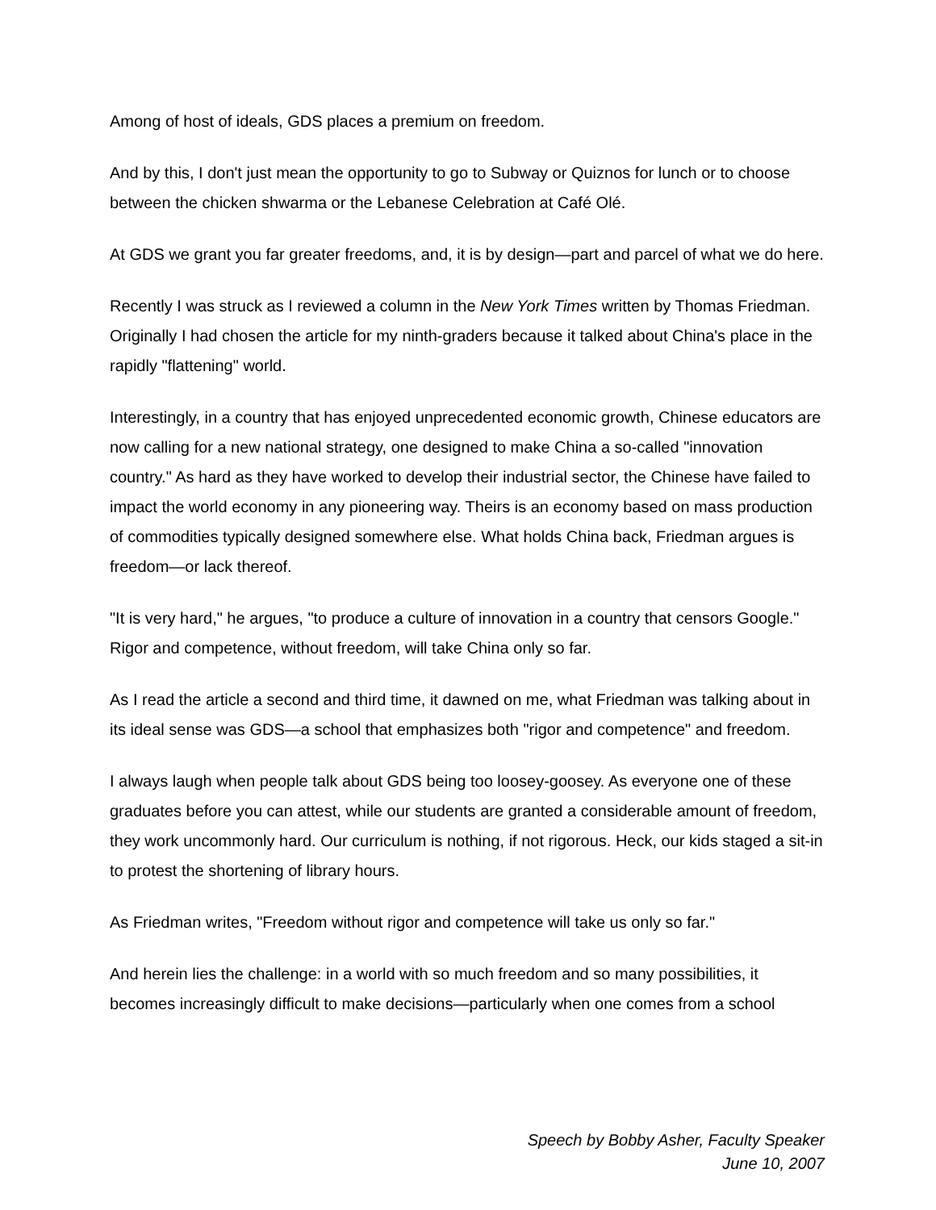Among of host of ideals, GDS places a premium on freedom.
And by this, I don't just mean the opportunity to go to Subway or Quiznos for lunch or to choose between the chicken shwarma or the Lebanese Celebration at Café Olé.
At GDS we grant you far greater freedoms, and, it is by design—part and parcel of what we do here.
Recently I was struck as I reviewed a column in the New York Times written by Thomas Friedman. Originally I had chosen the article for my ninth-graders because it talked about China's place in the rapidly "flattening" world.
Interestingly, in a country that has enjoyed unprecedented economic growth, Chinese educators are now calling for a new national strategy, one designed to make China a so-called "innovation country." As hard as they have worked to develop their industrial sector, the Chinese have failed to impact the world economy in any pioneering way. Theirs is an economy based on mass production of commodities typically designed somewhere else. What holds China back, Friedman argues is freedom—or lack thereof.
"It is very hard," he argues, "to produce a culture of innovation in a country that censors Google." Rigor and competence, without freedom, will take China only so far.
As I read the article a second and third time, it dawned on me, what Friedman was talking about in its ideal sense was GDS—a school that emphasizes both "rigor and competence" and freedom.
I always laugh when people talk about GDS being too loosey-goosey. As everyone one of these graduates before you can attest, while our students are granted a considerable amount of freedom, they work uncommonly hard. Our curriculum is nothing, if not rigorous. Heck, our kids staged a sit-in to protest the shortening of library hours.
As Friedman writes, "Freedom without rigor and competence will take us only so far."
And herein lies the challenge: in a world with so much freedom and so many possibilities, it becomes increasingly difficult to make decisions—particularly when one comes from a school
Speech by Bobby Asher, Faculty Speaker
June 10, 2007